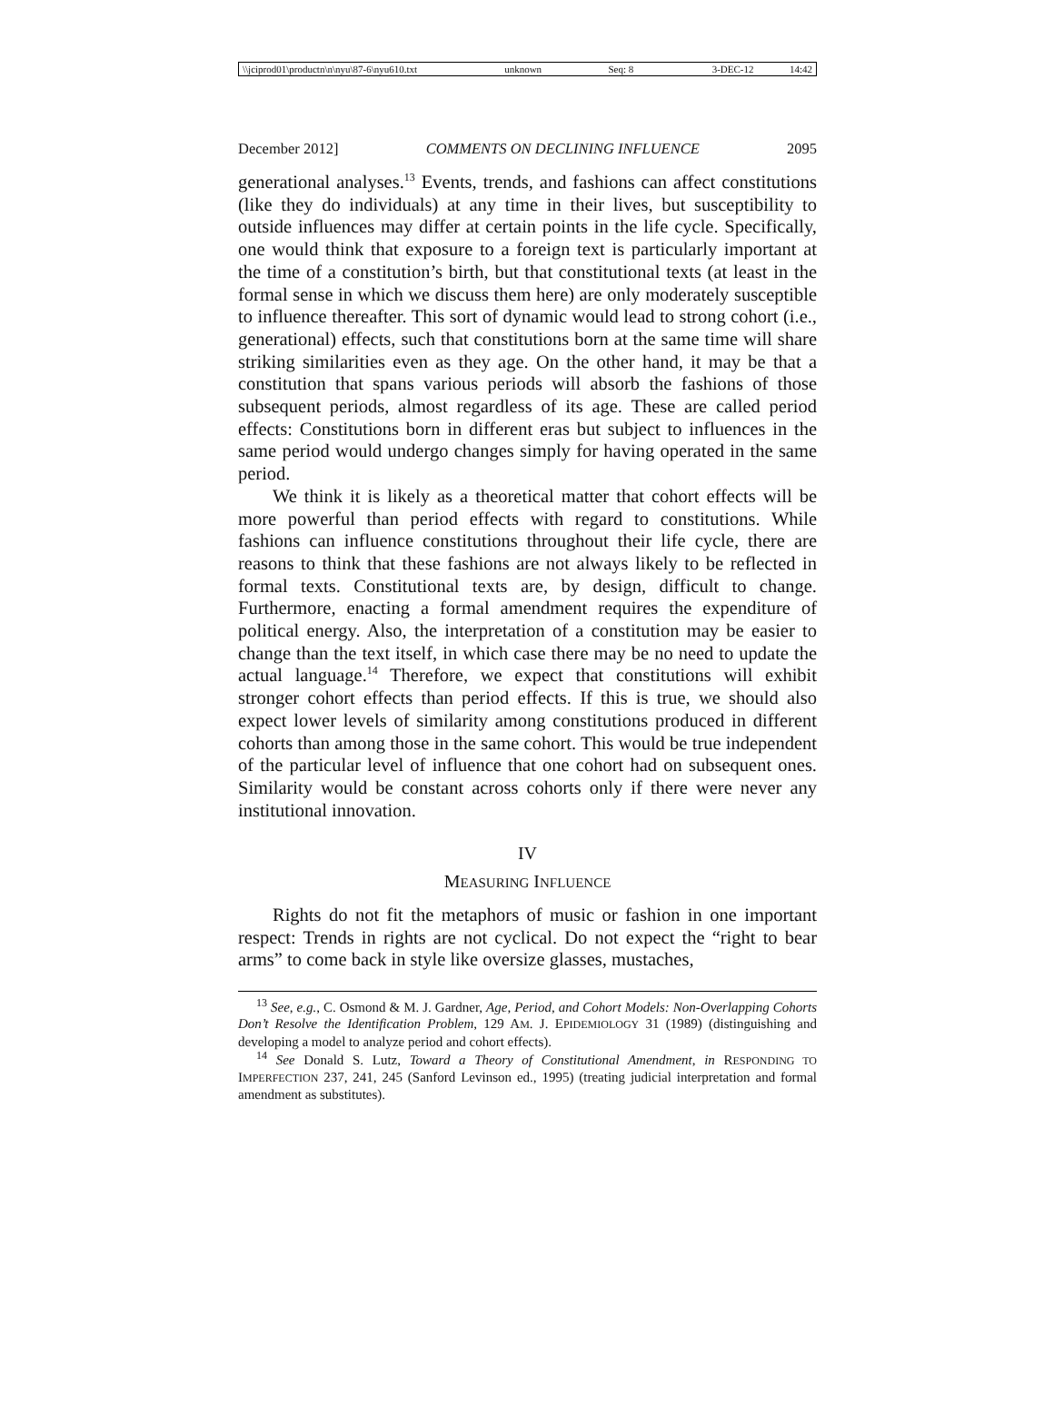\\jciprod01\productn\n\nyu\87-6\nyu610.txt unknown Seq: 8 3-DEC-12 14:42
December 2012] COMMENTS ON DECLINING INFLUENCE 2095
generational analyses.<sup>13</sup> Events, trends, and fashions can affect constitutions (like they do individuals) at any time in their lives, but susceptibility to outside influences may differ at certain points in the life cycle. Specifically, one would think that exposure to a foreign text is particularly important at the time of a constitution’s birth, but that constitutional texts (at least in the formal sense in which we discuss them here) are only moderately susceptible to influence thereafter. This sort of dynamic would lead to strong cohort (i.e., generational) effects, such that constitutions born at the same time will share striking similarities even as they age. On the other hand, it may be that a constitution that spans various periods will absorb the fashions of those subsequent periods, almost regardless of its age. These are called period effects: Constitutions born in different eras but subject to influences in the same period would undergo changes simply for having operated in the same period.
We think it is likely as a theoretical matter that cohort effects will be more powerful than period effects with regard to constitutions. While fashions can influence constitutions throughout their life cycle, there are reasons to think that these fashions are not always likely to be reflected in formal texts. Constitutional texts are, by design, difficult to change. Furthermore, enacting a formal amendment requires the expenditure of political energy. Also, the interpretation of a constitution may be easier to change than the text itself, in which case there may be no need to update the actual language.<sup>14</sup> Therefore, we expect that constitutions will exhibit stronger cohort effects than period effects. If this is true, we should also expect lower levels of similarity among constitutions produced in different cohorts than among those in the same cohort. This would be true independent of the particular level of influence that one cohort had on subsequent ones. Similarity would be constant across cohorts only if there were never any institutional innovation.
IV
MEASURING INFLUENCE
Rights do not fit the metaphors of music or fashion in one important respect: Trends in rights are not cyclical. Do not expect the “right to bear arms” to come back in style like oversize glasses, mustaches,
<sup>13</sup> See, e.g., C. Osmond & M. J. Gardner, Age, Period, and Cohort Models: Non-Overlapping Cohorts Don’t Resolve the Identification Problem, 129 AM. J. EPIDEMIOLOGY 31 (1989) (distinguishing and developing a model to analyze period and cohort effects).
<sup>14</sup> See Donald S. Lutz, Toward a Theory of Constitutional Amendment, in RESPONDING TO IMPERFECTION 237, 241, 245 (Sanford Levinson ed., 1995) (treating judicial interpretation and formal amendment as substitutes).